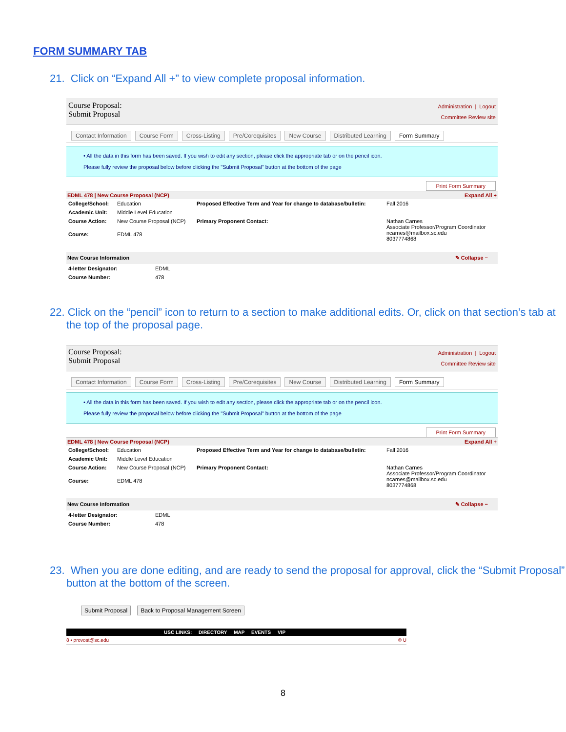FORM SUMMARY TAB
21. Click on “Expand All +” to view complete proposal information.
Course Proposal:
Submit Proposal
Administration | Logout
Committee Review site
Contact Information Course Form Cross-Listing Pre/Corequisites New Course Distributed Learning Form Summary
• All the data in this form has been saved. If you wish to edit any section, please click the appropriate tab or on the pencil icon.
Please fully review the proposal below before clicking the "Submit Proposal" button at the bottom of the page
Print Form Summary
EDML 478 | New Course Proposal (NCP) Expand All +
| College/School: | Education | Proposed Effective Term and Year for change to database/bulletin: | Fall 2016 |
| Academic Unit: | Middle Level Education | | |
| Course Action: | New Course Proposal (NCP) | Primary Proponent Contact: | Nathan Carnes Associate Professor/Program Coordinator ncarnes@mailbox.sc.edu 8037774868 |
| Course: | EDML 478 | | |
New Course Information ✎ Collapse −
| 4-letter Designator: | EDML |
| Course Number: | 478 |
22. Click on the “pencil” icon to return to a section to make additional edits. Or, click on that section’s tab at the top of the proposal page.
Course Proposal:
Submit Proposal
Administration | Logout
Committee Review site
Contact Information Course Form Cross-Listing Pre/Corequisites New Course Distributed Learning Form Summary
• All the data in this form has been saved. If you wish to edit any section, please click the appropriate tab or on the pencil icon.
Please fully review the proposal below before clicking the "Submit Proposal" button at the bottom of the page
Print Form Summary
EDML 478 | New Course Proposal (NCP) Expand All +
| College/School: | Education | Proposed Effective Term and Year for change to database/bulletin: | Fall 2016 |
| Academic Unit: | Middle Level Education | | |
| Course Action: | New Course Proposal (NCP) | Primary Proponent Contact: | Nathan Carnes Associate Professor/Program Coordinator ncarnes@mailbox.sc.edu 8037774868 |
| Course: | EDML 478 | | |
New Course Information ✎ Collapse −
| 4-letter Designator: | EDML |
| Course Number: | 478 |
23. When you are done editing, and are ready to send the proposal for approval, click the “Submit Proposal” button at the bottom of the screen.
Submit Proposal Back to Proposal Management Screen
USC LINKS: DIRECTORY MAP EVENTS VIP
8 • provost@sc.edu © U
8